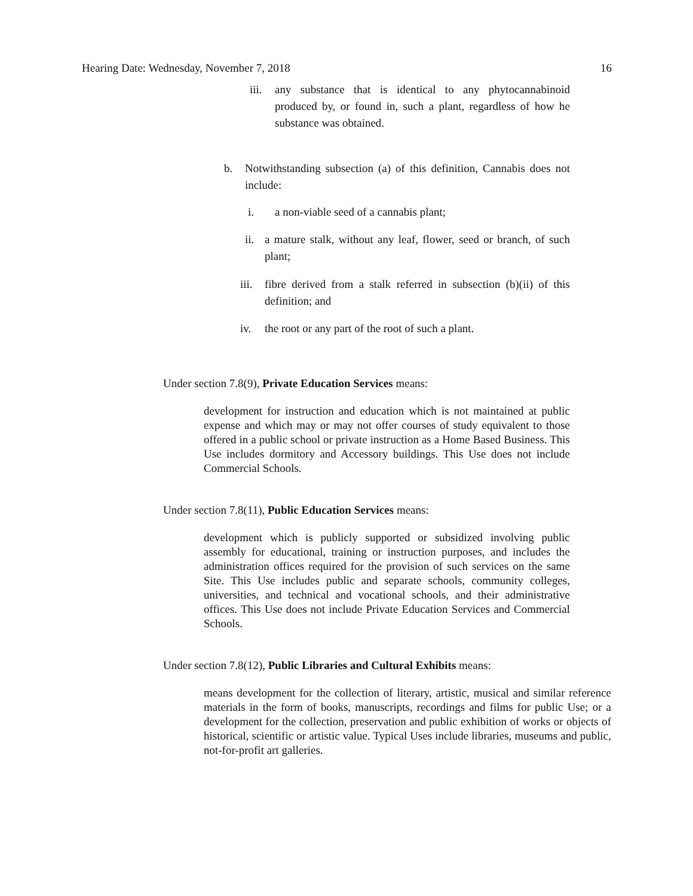Hearing Date: Wednesday, November 7, 2018 16
iii. any substance that is identical to any phytocannabinoid produced by, or found in, such a plant, regardless of how he substance was obtained.
b. Notwithstanding subsection (a) of this definition, Cannabis does not include:
i. a non-viable seed of a cannabis plant;
ii. a mature stalk, without any leaf, flower, seed or branch, of such plant;
iii. fibre derived from a stalk referred in subsection (b)(ii) of this definition; and
iv. the root or any part of the root of such a plant.
Under section 7.8(9), Private Education Services means:
development for instruction and education which is not maintained at public expense and which may or may not offer courses of study equivalent to those offered in a public school or private instruction as a Home Based Business. This Use includes dormitory and Accessory buildings. This Use does not include Commercial Schools.
Under section 7.8(11), Public Education Services means:
development which is publicly supported or subsidized involving public assembly for educational, training or instruction purposes, and includes the administration offices required for the provision of such services on the same Site. This Use includes public and separate schools, community colleges, universities, and technical and vocational schools, and their administrative offices. This Use does not include Private Education Services and Commercial Schools.
Under section 7.8(12), Public Libraries and Cultural Exhibits means:
means development for the collection of literary, artistic, musical and similar reference materials in the form of books, manuscripts, recordings and films for public Use; or a development for the collection, preservation and public exhibition of works or objects of historical, scientific or artistic value. Typical Uses include libraries, museums and public, not-for-profit art galleries.